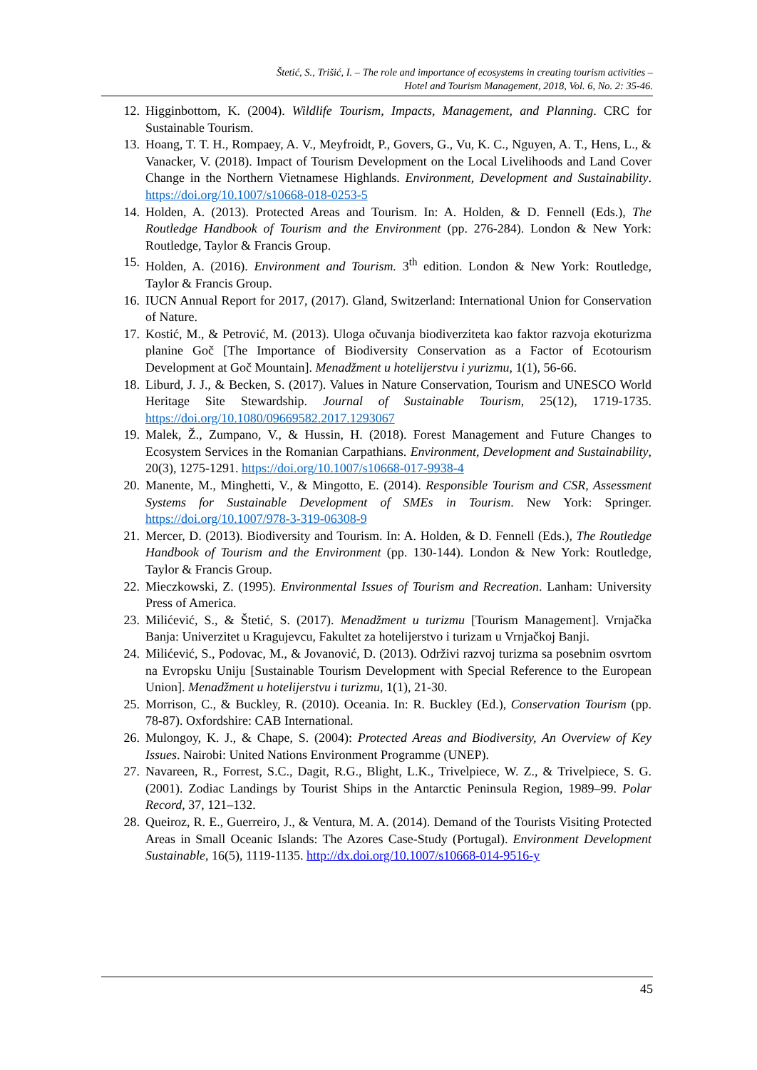Štetić, S., Trišić, I. – The role and importance of ecosystems in creating tourism activities –
Hotel and Tourism Management, 2018, Vol. 6, No. 2: 35-46.
12. Higginbottom, K. (2004). Wildlife Tourism, Impacts, Management, and Planning. CRC for Sustainable Tourism.
13. Hoang, T. T. H., Rompaey, A. V., Meyfroidt, P., Govers, G., Vu, K. C., Nguyen, A. T., Hens, L., & Vanacker, V. (2018). Impact of Tourism Development on the Local Livelihoods and Land Cover Change in the Northern Vietnamese Highlands. Environment, Development and Sustainability. https://doi.org/10.1007/s10668-018-0253-5
14. Holden, A. (2013). Protected Areas and Tourism. In: A. Holden, & D. Fennell (Eds.), The Routledge Handbook of Tourism and the Environment (pp. 276-284). London & New York: Routledge, Taylor & Francis Group.
15. Holden, A. (2016). Environment and Tourism. 3<sup>th</sup> edition. London & New York: Routledge, Taylor & Francis Group.
16. IUCN Annual Report for 2017, (2017). Gland, Switzerland: International Union for Conservation of Nature.
17. Kostić, M., & Petrović, M. (2013). Uloga očuvanja biodiverziteta kao faktor razvoja ekoturizma planine Goč [The Importance of Biodiversity Conservation as a Factor of Ecotourism Development at Goč Mountain]. Menadžment u hotelijerstvu i yurizmu, 1(1), 56-66.
18. Liburd, J. J., & Becken, S. (2017). Values in Nature Conservation, Tourism and UNESCO World Heritage Site Stewardship. Journal of Sustainable Tourism, 25(12), 1719-1735. https://doi.org/10.1080/09669582.2017.1293067
19. Malek, Ž., Zumpano, V., & Hussin, H. (2018). Forest Management and Future Changes to Ecosystem Services in the Romanian Carpathians. Environment, Development and Sustainability, 20(3), 1275-1291. https://doi.org/10.1007/s10668-017-9938-4
20. Manente, M., Minghetti, V., & Mingotto, E. (2014). Responsible Tourism and CSR, Assessment Systems for Sustainable Development of SMEs in Tourism. New York: Springer. https://doi.org/10.1007/978-3-319-06308-9
21. Mercer, D. (2013). Biodiversity and Tourism. In: A. Holden, & D. Fennell (Eds.), The Routledge Handbook of Tourism and the Environment (pp. 130-144). London & New York: Routledge, Taylor & Francis Group.
22. Mieczkowski, Z. (1995). Environmental Issues of Tourism and Recreation. Lanham: University Press of America.
23. Milićević, S., & Štetić, S. (2017). Menadžment u turizmu [Tourism Management]. Vrnjačka Banja: Univerzitet u Kragujevcu, Fakultet za hotelijerstvo i turizam u Vrnjačkoj Banji.
24. Milićević, S., Podovac, M., & Jovanović, D. (2013). Održivi razvoj turizma sa posebnim osvrtom na Evropsku Uniju [Sustainable Tourism Development with Special Reference to the European Union]. Menadžment u hotelijerstvu i turizmu, 1(1), 21-30.
25. Morrison, C., & Buckley, R. (2010). Oceania. In: R. Buckley (Ed.), Conservation Tourism (pp. 78-87). Oxfordshire: CAB International.
26. Mulongoy, K. J., & Chape, S. (2004): Protected Areas and Biodiversity, An Overview of Key Issues. Nairobi: United Nations Environment Programme (UNEP).
27. Navareen, R., Forrest, S.C., Dagit, R.G., Blight, L.K., Trivelpiece, W. Z., & Trivelpiece, S. G. (2001). Zodiac Landings by Tourist Ships in the Antarctic Peninsula Region, 1989–99. Polar Record, 37, 121–132.
28. Queiroz, R. E., Guerreiro, J., & Ventura, M. A. (2014). Demand of the Tourists Visiting Protected Areas in Small Oceanic Islands: The Azores Case-Study (Portugal). Environment Development Sustainable, 16(5), 1119-1135. http://dx.doi.org/10.1007/s10668-014-9516-y
45